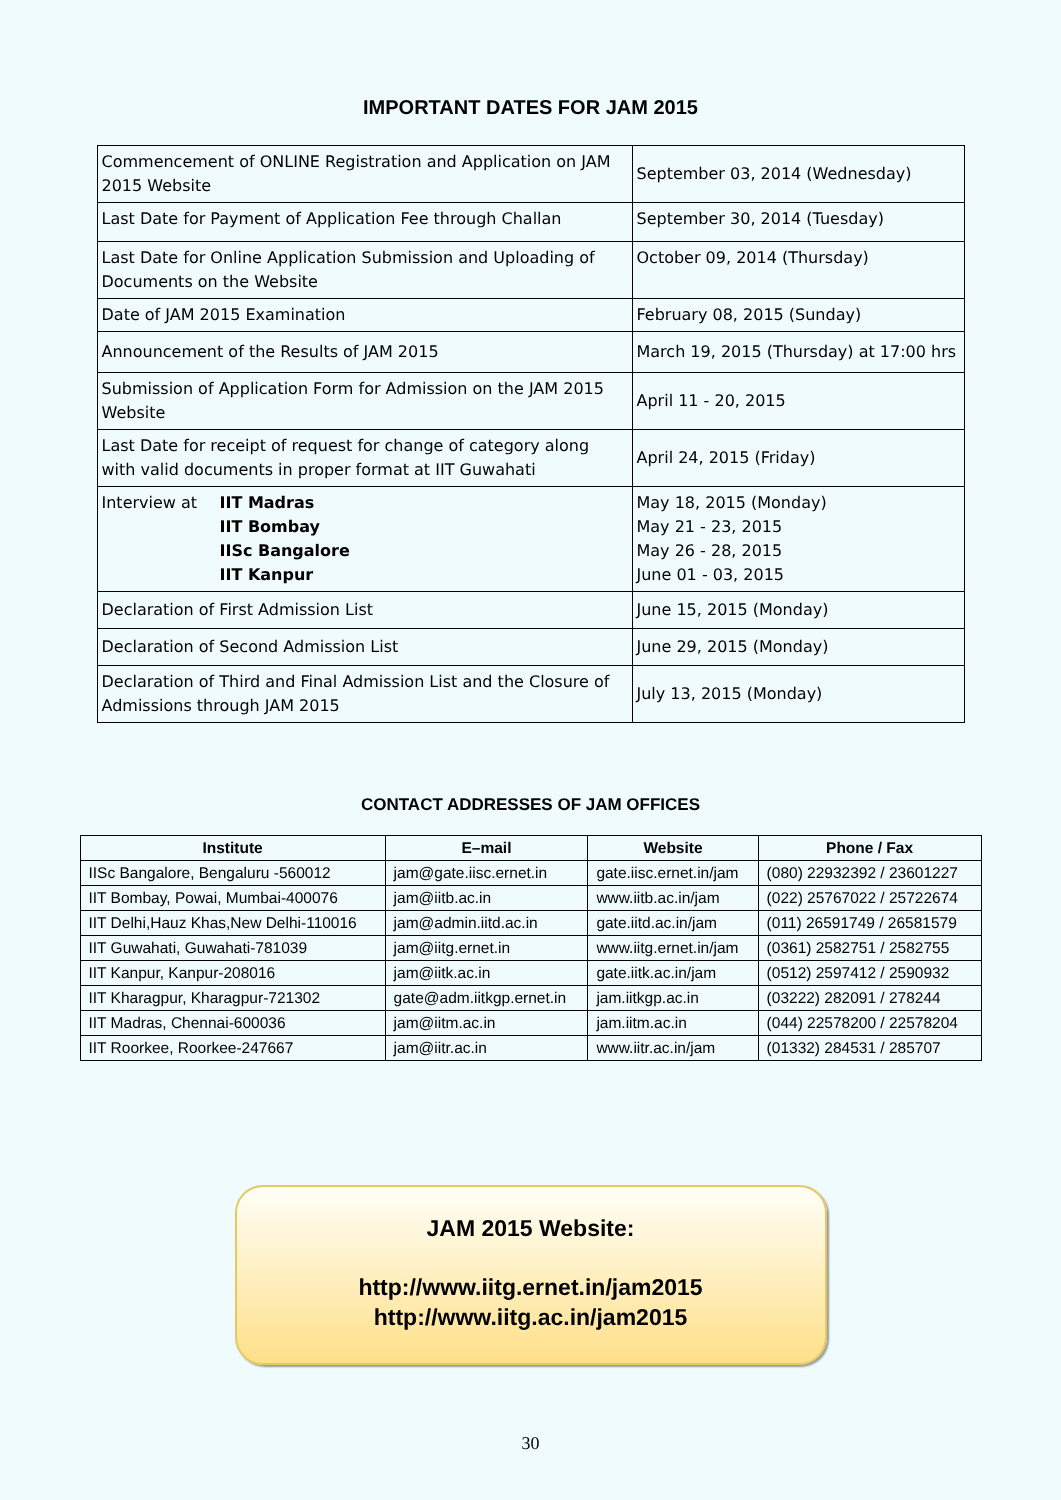IMPORTANT DATES FOR JAM 2015
| Commencement of ONLINE Registration and Application on JAM 2015 Website | September 03, 2014 (Wednesday) |
| Last Date for Payment of Application Fee through Challan | September 30, 2014 (Tuesday) |
| Last Date for Online Application Submission and Uploading of Documents on the Website | October 09, 2014 (Thursday) |
| Date of JAM 2015 Examination | February 08, 2015 (Sunday) |
| Announcement of the Results of JAM 2015 | March 19, 2015 (Thursday) at 17:00 hrs |
| Submission of Application Form for Admission on the JAM 2015 Website | April 11 - 20, 2015 |
| Last Date for receipt of request for change of category along with valid documents in proper format at IIT Guwahati | April 24, 2015 (Friday) |
| Interview at IIT Madras IIT Bombay IISc Bangalore IIT Kanpur | May 18, 2015 (Monday) May 21 - 23, 2015 May 26 - 28, 2015 June 01 - 03, 2015 |
| Declaration of First Admission List | June 15, 2015 (Monday) |
| Declaration of Second Admission List | June 29, 2015 (Monday) |
| Declaration of Third and Final Admission List and the Closure of Admissions through JAM 2015 | July 13, 2015 (Monday) |
CONTACT ADDRESSES OF JAM OFFICES
| Institute | E–mail | Website | Phone / Fax |
| --- | --- | --- | --- |
| IISc Bangalore, Bengaluru -560012 | jam@gate.iisc.ernet.in | gate.iisc.ernet.in/jam | (080) 22932392 / 23601227 |
| IIT Bombay, Powai, Mumbai-400076 | jam@iitb.ac.in | www.iitb.ac.in/jam | (022) 25767022 / 25722674 |
| IIT Delhi,Hauz Khas,New Delhi-110016 | jam@admin.iitd.ac.in | gate.iitd.ac.in/jam | (011) 26591749 / 26581579 |
| IIT Guwahati, Guwahati-781039 | jam@iitg.ernet.in | www.iitg.ernet.in/jam | (0361) 2582751 / 2582755 |
| IIT Kanpur, Kanpur-208016 | jam@iitk.ac.in | gate.iitk.ac.in/jam | (0512) 2597412 / 2590932 |
| IIT Kharagpur, Kharagpur-721302 | gate@adm.iitkgp.ernet.in | jam.iitkgp.ac.in | (03222) 282091 / 278244 |
| IIT Madras, Chennai-600036 | jam@iitm.ac.in | jam.iitm.ac.in | (044) 22578200 / 22578204 |
| IIT Roorkee, Roorkee-247667 | jam@iitr.ac.in | www.iitr.ac.in/jam | (01332) 284531 / 285707 |
JAM 2015 Website:
http://www.iitg.ernet.in/jam2015
http://www.iitg.ac.in/jam2015
30